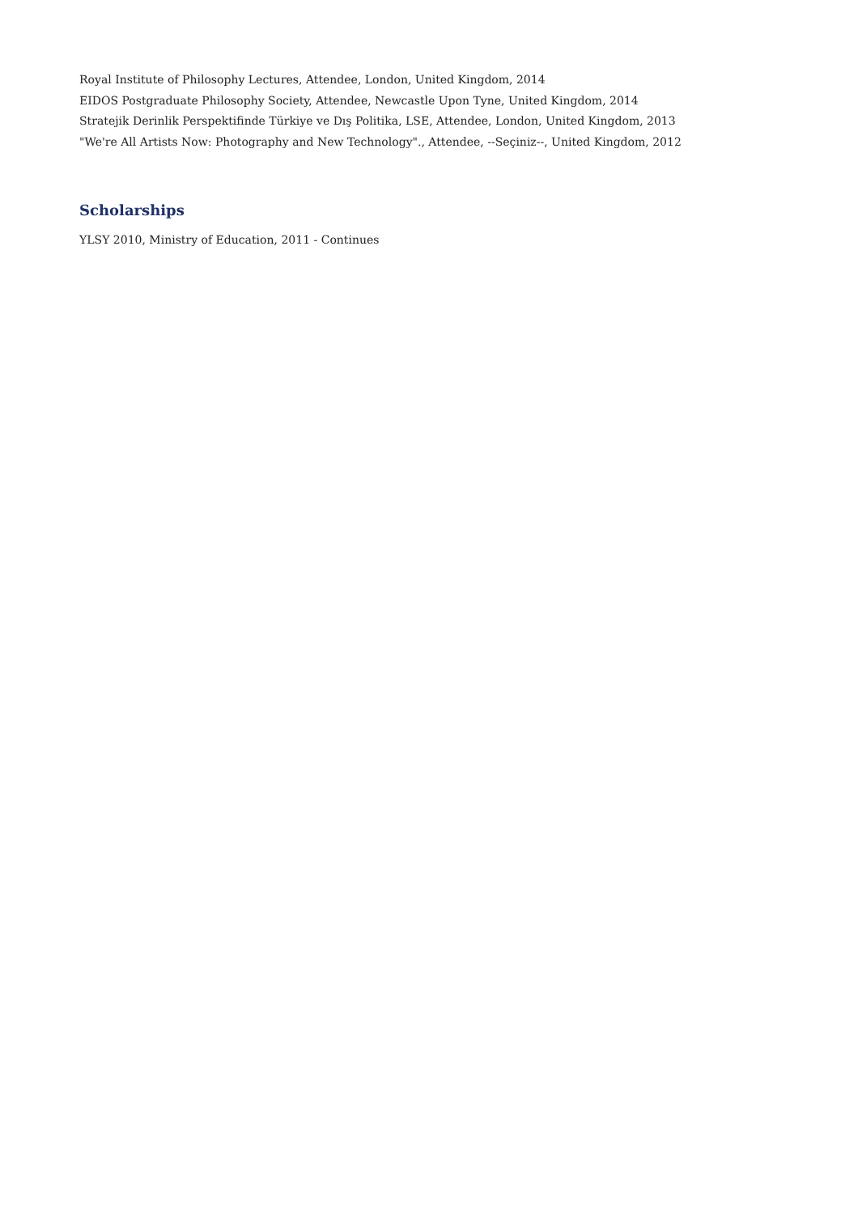Royal Institute of Philosophy Lectures, Attendee, London, United Kingdom, 2014
EIDOS Postgraduate Philosophy Society, Attendee, Newcastle Upon Tyne, United Kingdom, 2014
Stratejik Derinlik Perspektifinde Türkiye ve Dış Politika, LSE, Attendee, London, United Kingdom, 2013
"We're All Artists Now: Photography and New Technology"., Attendee, --Seçiniz--, United Kingdom, 2012
Scholarships
YLSY 2010, Ministry of Education, 2011 - Continues